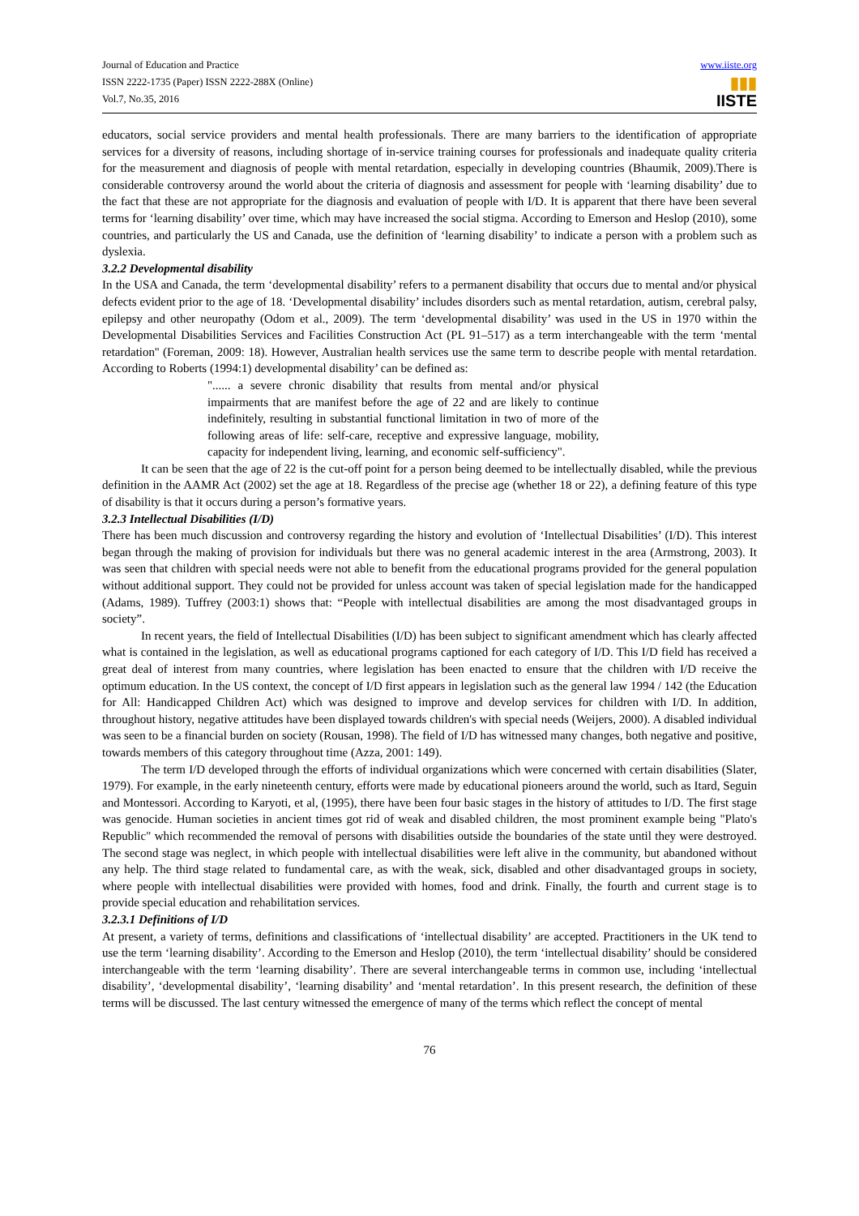Journal of Education and Practice
ISSN 2222-1735 (Paper) ISSN 2222-288X (Online)
Vol.7, No.35, 2016
www.iiste.org
▮▮▮
IISTE
educators, social service providers and mental health professionals. There are many barriers to the identification of appropriate services for a diversity of reasons, including shortage of in-service training courses for professionals and inadequate quality criteria for the measurement and diagnosis of people with mental retardation, especially in developing countries (Bhaumik, 2009).There is considerable controversy around the world about the criteria of diagnosis and assessment for people with ‘learning disability’ due to the fact that these are not appropriate for the diagnosis and evaluation of people with I/D. It is apparent that there have been several terms for ‘learning disability’ over time, which may have increased the social stigma. According to Emerson and Heslop (2010), some countries, and particularly the US and Canada, use the definition of ‘learning disability’ to indicate a person with a problem such as dyslexia.
3.2.2 Developmental disability
In the USA and Canada, the term ‘developmental disability’ refers to a permanent disability that occurs due to mental and/or physical defects evident prior to the age of 18. ‘Developmental disability’ includes disorders such as mental retardation, autism, cerebral palsy, epilepsy and other neuropathy (Odom et al., 2009). The term ‘developmental disability’ was used in the US in 1970 within the Developmental Disabilities Services and Facilities Construction Act (PL 91–517) as a term interchangeable with the term ‘mental retardation'' (Foreman, 2009: 18). However, Australian health services use the same term to describe people with mental retardation. According to Roberts (1994:1) developmental disability’ can be defined as:
"...... a severe chronic disability that results from mental and/or physical impairments that are manifest before the age of 22 and are likely to continue indefinitely, resulting in substantial functional limitation in two of more of the following areas of life: self-care, receptive and expressive language, mobility, capacity for independent living, learning, and economic self-sufficiency".
It can be seen that the age of 22 is the cut-off point for a person being deemed to be intellectually disabled, while the previous definition in the AAMR Act (2002) set the age at 18. Regardless of the precise age (whether 18 or 22), a defining feature of this type of disability is that it occurs during a person’s formative years.
3.2.3 Intellectual Disabilities (I/D)
There has been much discussion and controversy regarding the history and evolution of ‘Intellectual Disabilities’ (I/D). This interest began through the making of provision for individuals but there was no general academic interest in the area (Armstrong, 2003). It was seen that children with special needs were not able to benefit from the educational programs provided for the general population without additional support. They could not be provided for unless account was taken of special legislation made for the handicapped (Adams, 1989). Tuffrey (2003:1) shows that: “People with intellectual disabilities are among the most disadvantaged groups in society”.
In recent years, the field of Intellectual Disabilities (I/D) has been subject to significant amendment which has clearly affected what is contained in the legislation, as well as educational programs captioned for each category of I/D. This I/D field has received a great deal of interest from many countries, where legislation has been enacted to ensure that the children with I/D receive the optimum education. In the US context, the concept of I/D first appears in legislation such as the general law 1994 / 142 (the Education for All: Handicapped Children Act) which was designed to improve and develop services for children with I/D. In addition, throughout history, negative attitudes have been displayed towards children's with special needs (Weijers, 2000). A disabled individual was seen to be a financial burden on society (Rousan, 1998). The field of I/D has witnessed many changes, both negative and positive, towards members of this category throughout time (Azza, 2001: 149).
The term I/D developed through the efforts of individual organizations which were concerned with certain disabilities (Slater, 1979). For example, in the early nineteenth century, efforts were made by educational pioneers around the world, such as Itard, Seguin and Montessori. According to Karyoti, et al, (1995), there have been four basic stages in the history of attitudes to I/D. The first stage was genocide. Human societies in ancient times got rid of weak and disabled children, the most prominent example being "Plato's Republic" which recommended the removal of persons with disabilities outside the boundaries of the state until they were destroyed. The second stage was neglect, in which people with intellectual disabilities were left alive in the community, but abandoned without any help. The third stage related to fundamental care, as with the weak, sick, disabled and other disadvantaged groups in society, where people with intellectual disabilities were provided with homes, food and drink. Finally, the fourth and current stage is to provide special education and rehabilitation services.
3.2.3.1 Definitions of I/D
At present, a variety of terms, definitions and classifications of ‘intellectual disability’ are accepted. Practitioners in the UK tend to use the term ‘learning disability’. According to the Emerson and Heslop (2010), the term ‘intellectual disability’ should be considered interchangeable with the term ‘learning disability’. There are several interchangeable terms in common use, including ‘intellectual disability’, ‘developmental disability’, ‘learning disability’ and ‘mental retardation’. In this present research, the definition of these terms will be discussed. The last century witnessed the emergence of many of the terms which reflect the concept of mental
76